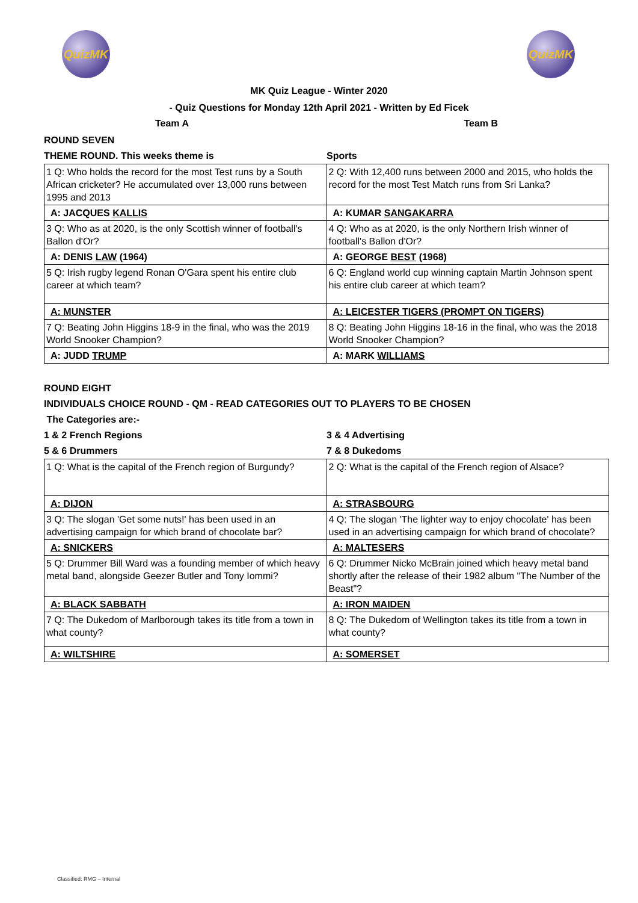QuizMK QuizMK
MK Quiz League - Winter 2020
- Quiz Questions for Monday 12th April 2021 - Written by Ed Ficek
Team A Team B
ROUND SEVEN
THEME ROUND. This weeks theme is Sports
| 1 Q: Who holds the record for the most Test runs by a South African cricketer? He accumulated over 13,000 runs between 1995 and 2013 | 2 Q: With 12,400 runs between 2000 and 2015, who holds the record for the most Test Match runs from Sri Lanka? |
| A: JACQUES KALLIS | A: KUMAR SANGAKARRA |
| 3 Q: Who as at 2020, is the only Scottish winner of football's Ballon d'Or? | 4 Q: Who as at 2020, is the only Northern Irish winner of football's Ballon d'Or? |
| A: DENIS LAW (1964) | A: GEORGE BEST (1968) |
| 5 Q: Irish rugby legend Ronan O'Gara spent his entire club career at which team? | 6 Q: England world cup winning captain Martin Johnson spent his entire club career at which team? |
| A: MUNSTER | A: LEICESTER TIGERS (PROMPT ON TIGERS) |
| 7 Q: Beating John Higgins 18-9 in the final, who was the 2019 World Snooker Champion? | 8 Q: Beating John Higgins 18-16 in the final, who was the 2018 World Snooker Champion? |
| A: JUDD TRUMP | A: MARK WILLIAMS |
ROUND EIGHT
INDIVIDUALS CHOICE ROUND - QM - READ CATEGORIES OUT TO PLAYERS TO BE CHOSEN
The Categories are:-
1 & 2 French Regions 3 & 4 Advertising
5 & 6 Drummers 7 & 8 Dukedoms
| 1 Q: What is the capital of the French region of Burgundy? | 2 Q: What is the capital of the French region of Alsace? |
| A: DIJON | A: STRASBOURG |
| 3 Q: The slogan 'Get some nuts!' has been used in an advertising campaign for which brand of chocolate bar? | 4 Q: The slogan 'The lighter way to enjoy chocolate' has been used in an advertising campaign for which brand of chocolate? |
| A: SNICKERS | A: MALTESERS |
| 5 Q: Drummer Bill Ward was a founding member of which heavy metal band, alongside Geezer Butler and Tony Iommi? | 6 Q: Drummer Nicko McBrain joined which heavy metal band shortly after the release of their 1982 album "The Number of the Beast"? |
| A: BLACK SABBATH | A: IRON MAIDEN |
| 7 Q: The Dukedom of Marlborough takes its title from a town in what county? | 8 Q: The Dukedom of Wellington takes its title from a town in what county? |
| A: WILTSHIRE | A: SOMERSET |
Classified: RMG – Internal